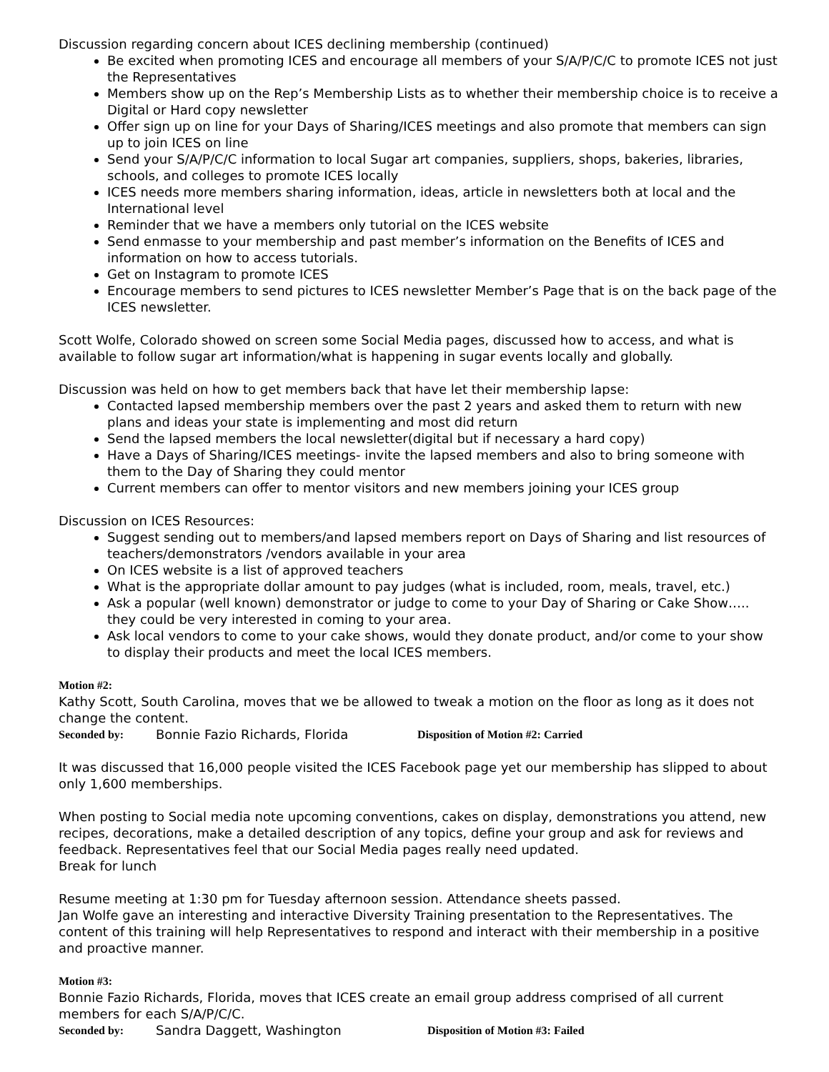Discussion regarding concern about ICES declining membership (continued)
Be excited when promoting ICES and encourage all members of your S/A/P/C/C to promote ICES not just the Representatives
Members show up on the Rep’s Membership Lists as to whether their membership choice is to receive a Digital or Hard copy newsletter
Offer sign up on line for your Days of Sharing/ICES meetings and also promote that members can sign up to join ICES on line
Send your S/A/P/C/C information to local Sugar art companies, suppliers, shops, bakeries, libraries, schools, and colleges to promote ICES locally
ICES needs more members sharing information, ideas, article in newsletters both at local and the International level
Reminder that we have a members only tutorial on the ICES website
Send enmasse to your membership and past member’s information on the Benefits of ICES and information on how to access tutorials.
Get on Instagram to promote ICES
Encourage members to send pictures to ICES newsletter Member’s Page that is on the back page of the ICES newsletter.
Scott Wolfe, Colorado showed on screen some Social Media pages, discussed how to access, and what is available to follow sugar art information/what is happening in sugar events locally and globally.
Discussion was held on how to get members back that have let their membership lapse:
Contacted lapsed membership members over the past 2 years and asked them to return with new plans and ideas your state is implementing and most did return
Send the lapsed members the local newsletter(digital but if necessary a hard copy)
Have a Days of Sharing/ICES meetings- invite the lapsed members and also to bring someone with them to the Day of Sharing they could mentor
Current members can offer to mentor visitors and new members joining your ICES group
Discussion on ICES Resources:
Suggest sending out to members/and lapsed members report on Days of Sharing and list resources of teachers/demonstrators /vendors available in your area
On ICES website is a list of approved teachers
What is the appropriate dollar amount to pay judges (what is included, room, meals, travel, etc.)
Ask a popular (well known) demonstrator or judge to come to your Day of Sharing or Cake Show….. they could be very interested in coming to your area.
Ask local vendors to come to your cake shows, would they donate product, and/or come to your show to display their products and meet the local ICES members.
Motion #2:
Kathy Scott, South Carolina, moves that we be allowed to tweak a motion on the floor as long as it does not change the content.
Seconded by: Bonnie Fazio Richards, Florida Disposition of Motion #2: Carried
It was discussed that 16,000 people visited the ICES Facebook page yet our membership has slipped to about only 1,600 memberships.
When posting to Social media note upcoming conventions, cakes on display, demonstrations you attend, new recipes, decorations, make a detailed description of any topics, define your group and ask for reviews and feedback. Representatives feel that our Social Media pages really need updated.
Break for lunch
Resume meeting at 1:30 pm for Tuesday afternoon session. Attendance sheets passed.
Jan Wolfe gave an interesting and interactive Diversity Training presentation to the Representatives. The content of this training will help Representatives to respond and interact with their membership in a positive and proactive manner.
Motion #3:
Bonnie Fazio Richards, Florida, moves that ICES create an email group address comprised of all current members for each S/A/P/C/C.
Seconded by: Sandra Daggett, Washington Disposition of Motion #3: Failed